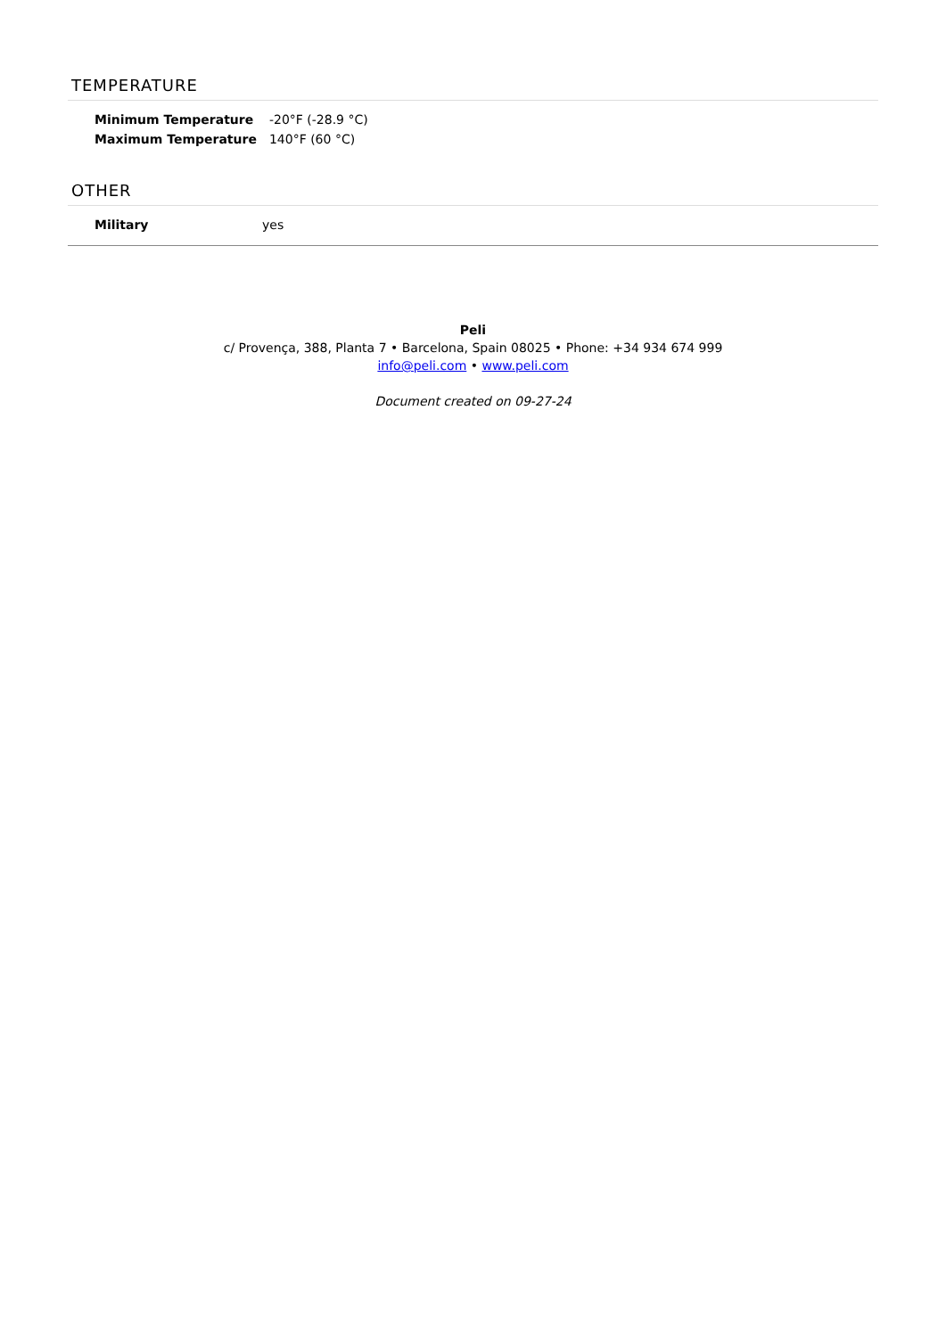TEMPERATURE
| Minimum Temperature | -20°F (-28.9 °C) |
| Maximum Temperature | 140°F (60 °C) |
OTHER
| Military | yes |
Peli
c/ Provença, 388, Planta 7 • Barcelona, Spain 08025 • Phone: +34 934 674 999
info@peli.com • www.peli.com
Document created on 09-27-24